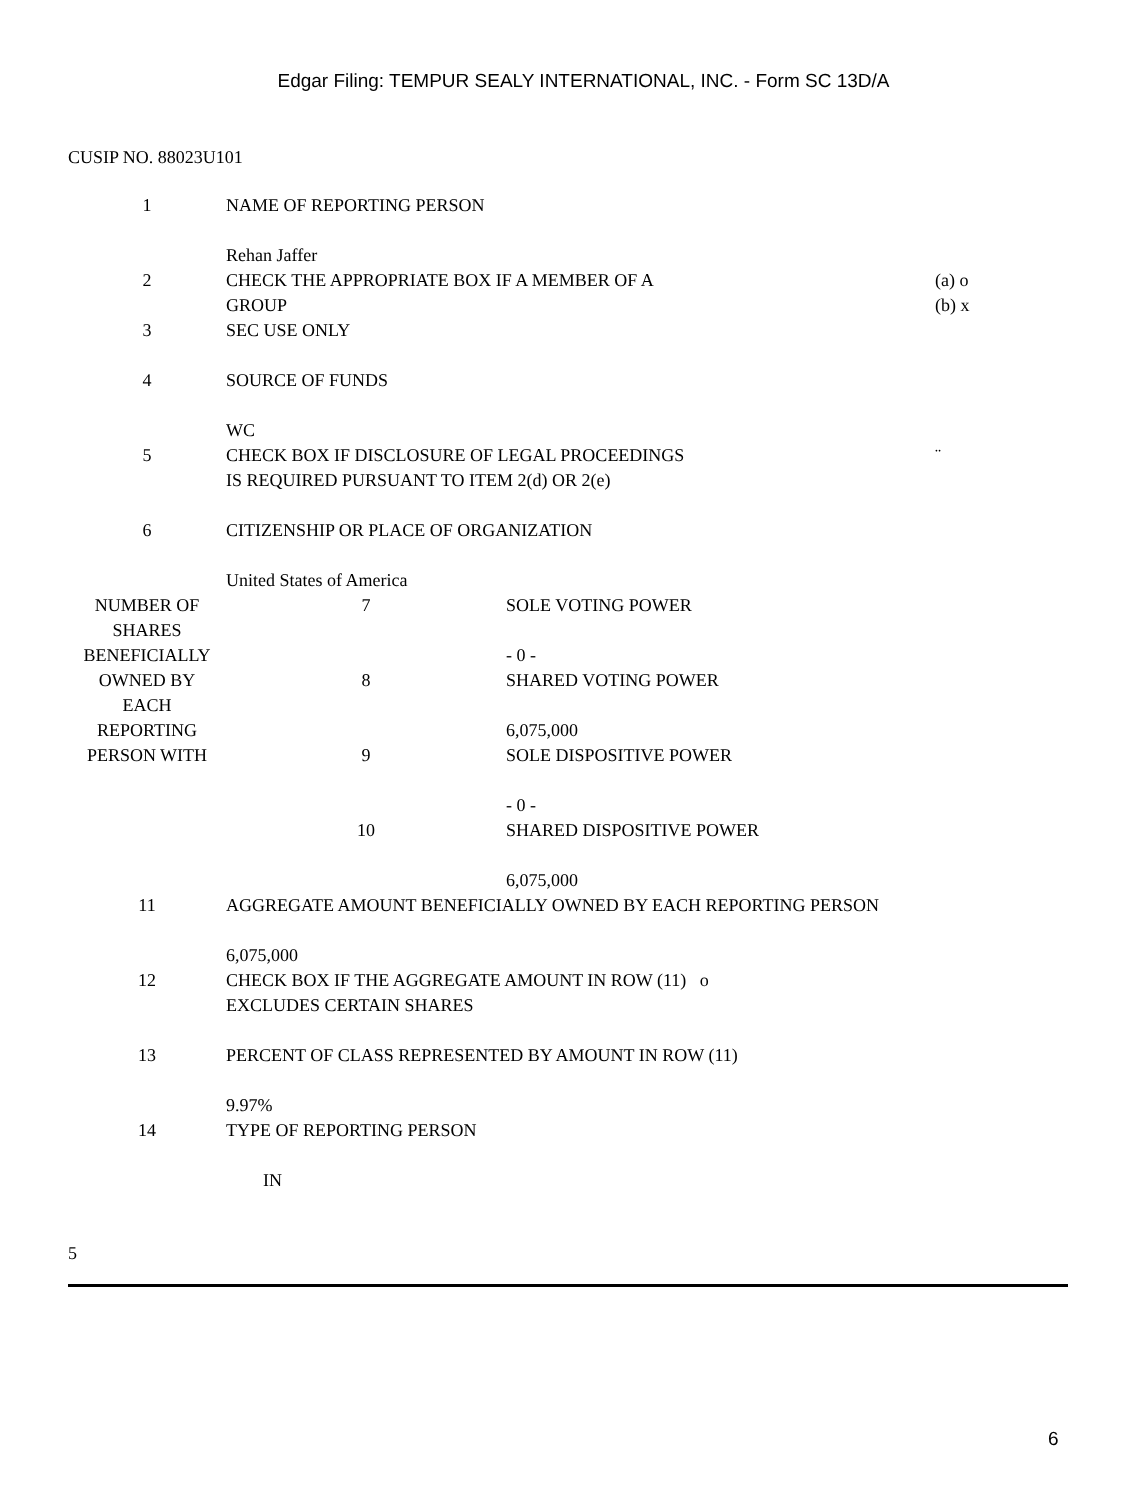Edgar Filing: TEMPUR SEALY INTERNATIONAL, INC. - Form SC 13D/A
CUSIP NO. 88023U101
| 1 | NAME OF REPORTING PERSON Rehan Jaffer | | |
| 2 | CHECK THE APPROPRIATE BOX IF A MEMBER OF A GROUP | | (a) o (b) x |
| 3 | SEC USE ONLY | | |
| 4 | SOURCE OF FUNDS WC | | |
| 5 | CHECK BOX IF DISCLOSURE OF LEGAL PROCEEDINGS IS REQUIRED PURSUANT TO ITEM 2(d) OR 2(e) | | ¨ |
| 6 | CITIZENSHIP OR PLACE OF ORGANIZATION United States of America | | |
| NUMBER OF SHARES BENEFICIALLY OWNED BY EACH REPORTING PERSON WITH | 7 | SOLE VOTING POWER - 0 - | |
| | 8 | SHARED VOTING POWER 6,075,000 | |
| | 9 | SOLE DISPOSITIVE POWER - 0 - | |
| | 10 | SHARED DISPOSITIVE POWER 6,075,000 | |
| 11 | AGGREGATE AMOUNT BENEFICIALLY OWNED BY EACH REPORTING PERSON 6,075,000 | | |
| 12 | CHECK BOX IF THE AGGREGATE AMOUNT IN ROW (11) o EXCLUDES CERTAIN SHARES | | |
| 13 | PERCENT OF CLASS REPRESENTED BY AMOUNT IN ROW (11) 9.97% | | |
| 14 | TYPE OF REPORTING PERSON IN | | |
5
6